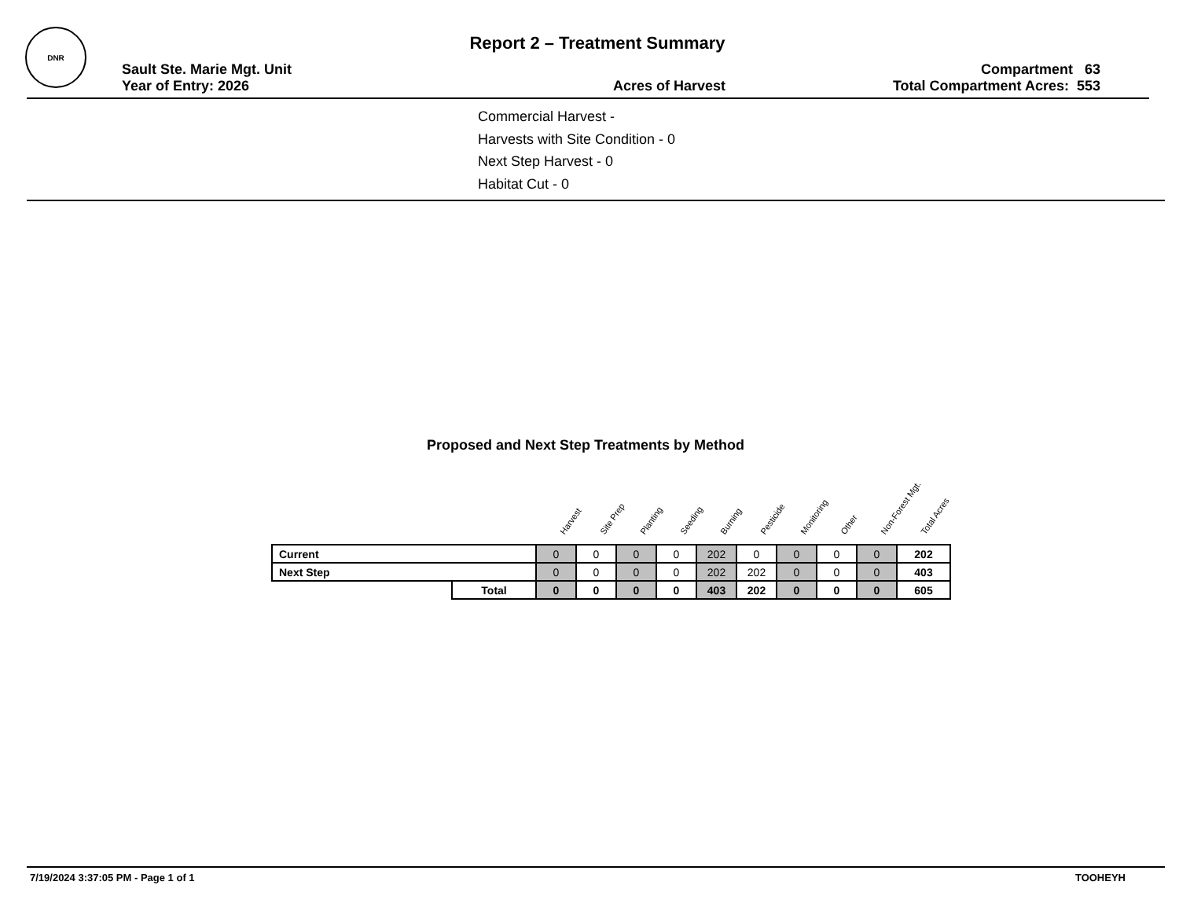DNR
Report 2 – Treatment Summary
Sault Ste. Marie Mgt. Unit Compartment 63
Year of Entry: 2026 Acres of Harvest Total Compartment Acres: 553
Commercial Harvest -
Harvests with Site Condition - 0
Next Step Harvest - 0
Habitat Cut - 0
Proposed and Next Step Treatments by Method
Harvest
Site Prep
Planting
Seeding
Burning
Pesticide
Monitoring
Other
Non-Forest Mgt.
Total Acres
| Current | | 0 | 0 | 0 | 0 | 202 | 0 | 0 | 0 | 0 | 202 |
| Next Step | | 0 | 0 | 0 | 0 | 202 | 202 | 0 | 0 | 0 | 403 |
| | Total | 0 | 0 | 0 | 0 | 403 | 202 | 0 | 0 | 0 | 605 |
7/19/2024 3:37:05 PM - Page 1 of 1 TOOHEYH